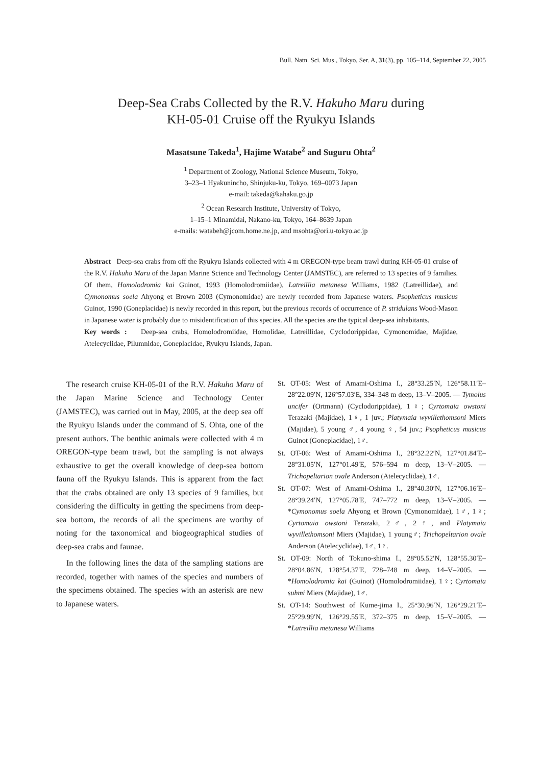Bull. Natn. Sci. Mus., Tokyo, Ser. A, 31(3), pp. 105–114, September 22, 2005
Deep-Sea Crabs Collected by the R.V. Hakuho Maru during
KH-05-01 Cruise off the Ryukyu Islands
Masatsune Takeda<sup>1</sup>, Hajime Watabe<sup>2</sup> and Suguru Ohta<sup>2</sup>
<sup>1</sup> Department of Zoology, National Science Museum, Tokyo,
3–23–1 Hyakunincho, Shinjuku-ku, Tokyo, 169–0073 Japan
e-mail: takeda@kahaku.go.jp
<sup>2</sup> Ocean Research Institute, University of Tokyo,
1–15–1 Minamidai, Nakano-ku, Tokyo, 164–8639 Japan
e-mails: watabeh@jcom.home.ne.jp, and msohta@ori.u-tokyo.ac.jp
Abstract Deep-sea crabs from off the Ryukyu Islands collected with 4 m OREGON-type beam trawl during KH-05-01 cruise of the R.V. Hakuho Maru of the Japan Marine Science and Technology Center (JAMSTEC), are referred to 13 species of 9 families. Of them, Homolodromia kai Guinot, 1993 (Homolodromiidae), Latreillia metanesa Williams, 1982 (Latreillidae), and Cymonomus soela Ahyong et Brown 2003 (Cymonomidae) are newly recorded from Japanese waters. Psopheticus musicus Guinot, 1990 (Goneplacidae) is newly recorded in this report, but the previous records of occurrence of P. stridulans Wood-Mason in Japanese water is probably due to misidentification of this species. All the species are the typical deep-sea inhabitants.
Key words : Deep-sea crabs, Homolodromiidae, Homolidae, Latreillidae, Cyclodorippidae, Cymonomidae, Majidae, Atelecyclidae, Pilumnidae, Goneplacidae, Ryukyu Islands, Japan.
The research cruise KH-05-01 of the R.V. Hakuho Maru of the Japan Marine Science and Technology Center (JAMSTEC), was carried out in May, 2005, at the deep sea off the Ryukyu Islands under the command of S. Ohta, one of the present authors. The benthic animals were collected with 4 m OREGON-type beam trawl, but the sampling is not always exhaustive to get the overall knowledge of deep-sea bottom fauna off the Ryukyu Islands. This is apparent from the fact that the crabs obtained are only 13 species of 9 families, but considering the difficulty in getting the specimens from deep-sea bottom, the records of all the specimens are worthy of noting for the taxonomical and biogeographical studies of deep-sea crabs and faunae.
In the following lines the data of the sampling stations are recorded, together with names of the species and numbers of the specimens obtained. The species with an asterisk are new to Japanese waters.
St. OT-05: West of Amami-Oshima I., 28°33.25′N, 126°58.11′E–28°22.09′N, 126°57.03′E, 334–348 m deep, 13–V–2005. — Tymolus uncifer (Ortmann) (Cyclodorippidae), 1♀; Cyrtomaia owstoni Terazaki (Majidae), 1♀, 1 juv.; Platymaia wyvillethomsoni Miers (Majidae), 5 young ♂, 4 young ♀, 54 juv.; Psopheticus musicus Guinot (Goneplacidae), 1♂.
St. OT-06: West of Amami-Oshima I., 28°32.22′N, 127°01.84′E–28°31.05′N, 127°01.49′E, 576–594 m deep, 13–V–2005. — Trichopeltarion ovale Anderson (Atelecyclidae), 1♂.
St. OT-07: West of Amami-Oshima I., 28°40.30′N, 127°06.16′E–28°39.24′N, 127°05.78′E, 747–772 m deep, 13–V–2005. — *Cymonomus soela Ahyong et Brown (Cymonomidae), 1♂, 1♀; Cyrtomaia owstoni Terazaki, 2♂, 2♀, and Platymaia wyvillethomsoni Miers (Majidae), 1 young♂; Trichopeltarion ovale Anderson (Atelecyclidae), 1♂, 1♀.
St. OT-09: North of Tokuno-shima I., 28°05.52′N, 128°55.30′E–28°04.86′N, 128°54.37′E, 728–748 m deep, 14–V–2005. — *Homolodromia kai (Guinot) (Homolodromiidae), 1♀; Cyrtomaia suhmi Miers (Majidae), 1♂.
St. OT-14: Southwest of Kume-jima I., 25°30.96′N, 126°29.21′E–25°29.99′N, 126°29.55′E, 372–375 m deep, 15–V–2005. — *Latreillia metanesa Williams